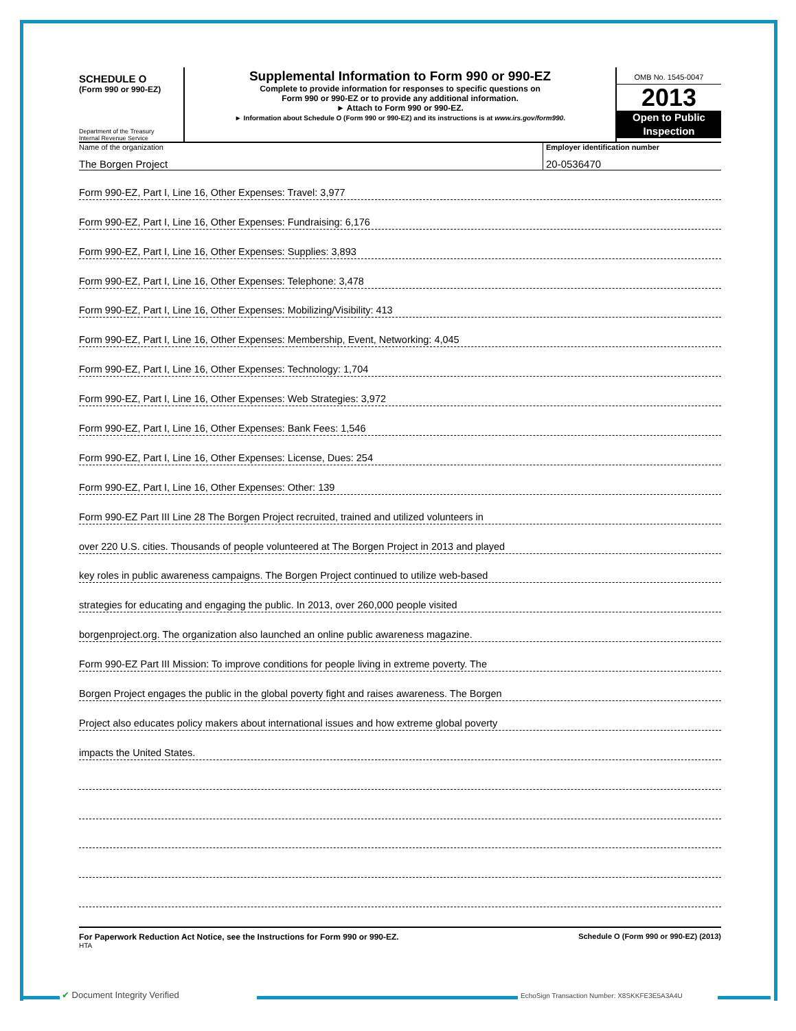SCHEDULE O
(Form 990 or 990-EZ)
Department of the Treasury
Internal Revenue Service
Supplemental Information to Form 990 or 990-EZ
Complete to provide information for responses to specific questions on
Form 990 or 990-EZ or to provide any additional information.
► Attach to Form 990 or 990-EZ.
► Information about Schedule O (Form 990 or 990-EZ) and its instructions is at www.irs.gov/form990.
OMB No. 1545-0047
2013
Open to Public
Inspection
Name of the organization
The Borgen Project
Employer identification number
20-0536470
Form 990-EZ, Part I, Line 16, Other Expenses: Travel: 3,977
Form 990-EZ, Part I, Line 16, Other Expenses: Fundraising: 6,176
Form 990-EZ, Part I, Line 16, Other Expenses: Supplies: 3,893
Form 990-EZ, Part I, Line 16, Other Expenses: Telephone: 3,478
Form 990-EZ, Part I, Line 16, Other Expenses: Mobilizing/Visibility: 413
Form 990-EZ, Part I, Line 16, Other Expenses: Membership, Event, Networking: 4,045
Form 990-EZ, Part I, Line 16, Other Expenses: Technology: 1,704
Form 990-EZ, Part I, Line 16, Other Expenses: Web Strategies: 3,972
Form 990-EZ, Part I, Line 16, Other Expenses: Bank Fees: 1,546
Form 990-EZ, Part I, Line 16, Other Expenses: License, Dues: 254
Form 990-EZ, Part I, Line 16, Other Expenses: Other: 139
Form 990-EZ Part III Line 28 The Borgen Project recruited, trained and utilized volunteers in
over 220 U.S. cities. Thousands of people volunteered at The Borgen Project in 2013 and played
key roles in public awareness campaigns. The Borgen Project continued to utilize web-based
strategies for educating and engaging the public. In 2013, over 260,000 people visited
borgenproject.org. The organization also launched an online public awareness magazine.
Form 990-EZ Part III Mission: To improve conditions for people living in extreme poverty. The
Borgen Project engages the public in the global poverty fight and raises awareness. The Borgen
Project also educates policy makers about international issues and how extreme global poverty
impacts the United States.
For Paperwork Reduction Act Notice, see the Instructions for Form 990 or 990-EZ.
HTA
Schedule O (Form 990 or 990-EZ) (2013)
✔ Document Integrity Verified
EchoSign Transaction Number: X8SKKFE3E5A3A4U